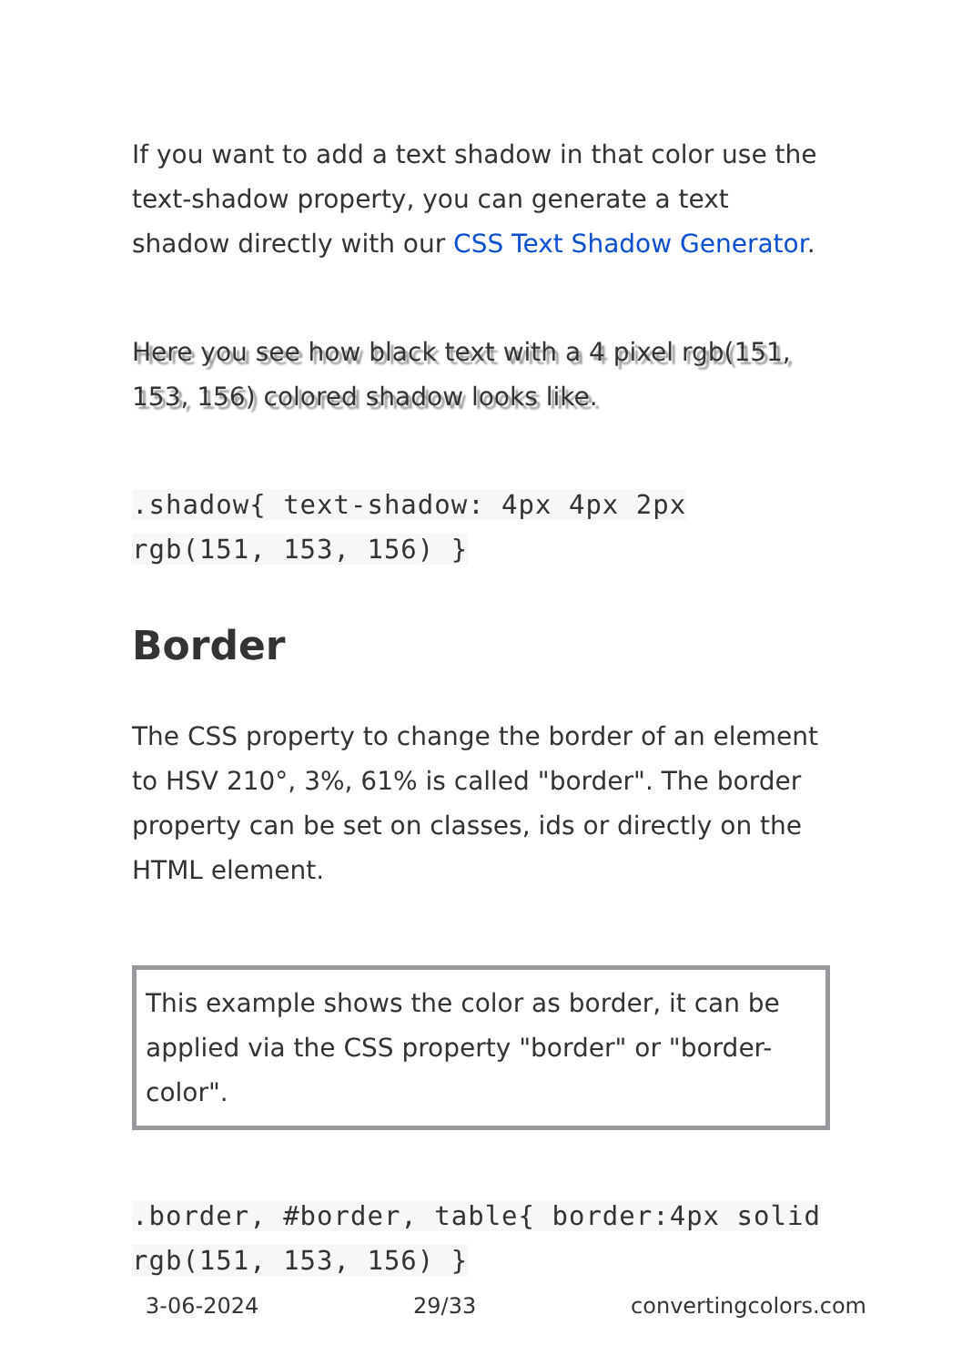If you want to add a text shadow in that color use the text-shadow property, you can generate a text shadow directly with our CSS Text Shadow Generator.
Here you see how black text with a 4 pixel rgb(151, 153, 156) colored shadow looks like.
.shadow{ text-shadow: 4px 4px 2px rgb(151, 153, 156) }
Border
The CSS property to change the border of an element to HSV 210°, 3%, 61% is called "border". The border property can be set on classes, ids or directly on the HTML element.
This example shows the color as border, it can be applied via the CSS property "border" or "border-color".
.border, #border, table{ border:4px solid rgb(151, 153, 156) }
3-06-2024 29/33 convertingcolors.com